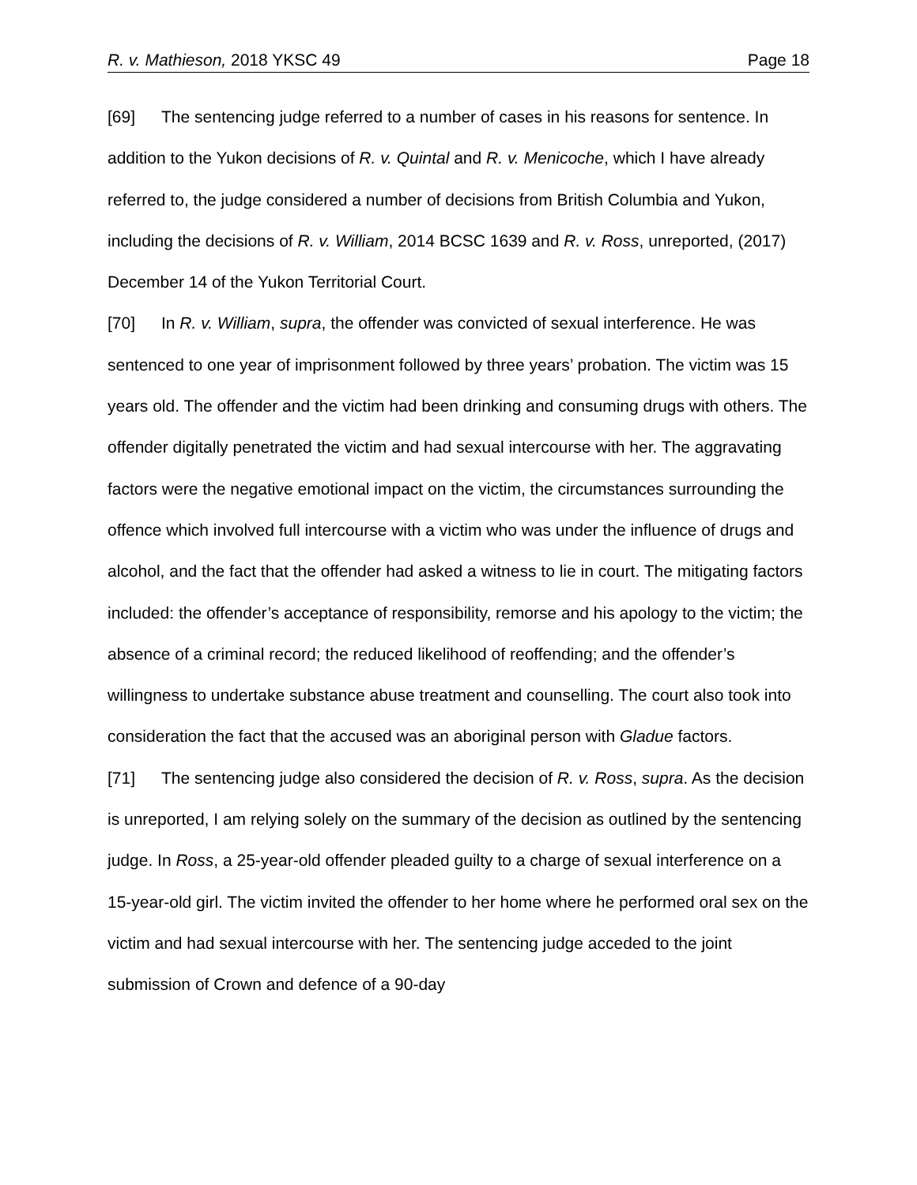R. v. Mathieson, 2018 YKSC 49 Page 18
[69] The sentencing judge referred to a number of cases in his reasons for sentence. In addition to the Yukon decisions of R. v. Quintal and R. v. Menicoche, which I have already referred to, the judge considered a number of decisions from British Columbia and Yukon, including the decisions of R. v. William, 2014 BCSC 1639 and R. v. Ross, unreported, (2017) December 14 of the Yukon Territorial Court.
[70] In R. v. William, supra, the offender was convicted of sexual interference. He was sentenced to one year of imprisonment followed by three years’ probation. The victim was 15 years old. The offender and the victim had been drinking and consuming drugs with others. The offender digitally penetrated the victim and had sexual intercourse with her. The aggravating factors were the negative emotional impact on the victim, the circumstances surrounding the offence which involved full intercourse with a victim who was under the influence of drugs and alcohol, and the fact that the offender had asked a witness to lie in court. The mitigating factors included: the offender’s acceptance of responsibility, remorse and his apology to the victim; the absence of a criminal record; the reduced likelihood of reoffending; and the offender’s willingness to undertake substance abuse treatment and counselling. The court also took into consideration the fact that the accused was an aboriginal person with Gladue factors.
[71] The sentencing judge also considered the decision of R. v. Ross, supra. As the decision is unreported, I am relying solely on the summary of the decision as outlined by the sentencing judge. In Ross, a 25-year-old offender pleaded guilty to a charge of sexual interference on a 15-year-old girl. The victim invited the offender to her home where he performed oral sex on the victim and had sexual intercourse with her. The sentencing judge acceded to the joint submission of Crown and defence of a 90-day